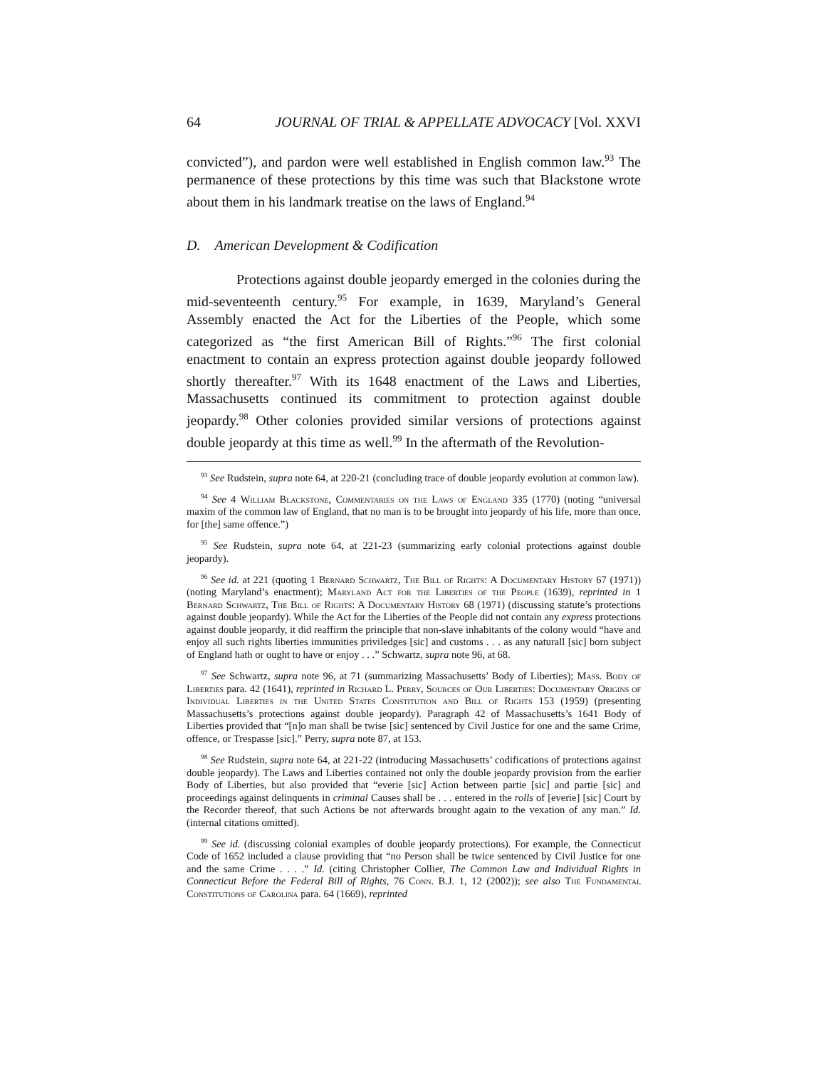64 JOURNAL OF TRIAL & APPELLATE ADVOCACY [Vol. XXVI
convicted”), and pardon were well established in English common law.<sup>93</sup> The permanence of these protections by this time was such that Blackstone wrote about them in his landmark treatise on the laws of England.<sup>94</sup>
D. American Development & Codification
Protections against double jeopardy emerged in the colonies during the mid-seventeenth century.<sup>95</sup> For example, in 1639, Maryland’s General Assembly enacted the Act for the Liberties of the People, which some categorized as “the first American Bill of Rights.”<sup>96</sup> The first colonial enactment to contain an express protection against double jeopardy followed shortly thereafter.<sup>97</sup> With its 1648 enactment of the Laws and Liberties, Massachusetts continued its commitment to protection against double jeopardy.<sup>98</sup> Other colonies provided similar versions of protections against double jeopardy at this time as well.<sup>99</sup> In the aftermath of the Revolution-
<sup>93</sup> See Rudstein, supra note 64, at 220-21 (concluding trace of double jeopardy evolution at common law).
<sup>94</sup> See 4 William Blackstone, Commentaries on the Laws of England 335 (1770) (noting “universal maxim of the common law of England, that no man is to be brought into jeopardy of his life, more than once, for [the] same offence.”)
<sup>95</sup> See Rudstein, supra note 64, at 221-23 (summarizing early colonial protections against double jeopardy).
<sup>96</sup> See id. at 221 (quoting 1 Bernard Schwartz, The Bill of Rights: A Documentary History 67 (1971)) (noting Maryland’s enactment); Maryland Act for the Liberties of the People (1639), reprinted in 1 Bernard Schwartz, The Bill of Rights: A Documentary History 68 (1971) (discussing statute’s protections against double jeopardy). While the Act for the Liberties of the People did not contain any express protections against double jeopardy, it did reaffirm the principle that non-slave inhabitants of the colony would “have and enjoy all such rights liberties immunities priviledges [sic] and customs . . . as any naturall [sic] born subject of England hath or ought to have or enjoy . . .” Schwartz, supra note 96, at 68.
<sup>97</sup> See Schwartz, supra note 96, at 71 (summarizing Massachusetts’ Body of Liberties); Mass. Body of Liberties para. 42 (1641), reprinted in Richard L. Perry, Sources of Our Liberties: Documentary Origins of Individual Liberties in the United States Constitution and Bill of Rights 153 (1959) (presenting Massachusetts’s protections against double jeopardy). Paragraph 42 of Massachusetts’s 1641 Body of Liberties provided that “[n]o man shall be twise [sic] sentenced by Civil Justice for one and the same Crime, offence, or Trespasse [sic].” Perry, supra note 87, at 153.
<sup>98</sup> See Rudstein, supra note 64, at 221-22 (introducing Massachusetts’ codifications of protections against double jeopardy). The Laws and Liberties contained not only the double jeopardy provision from the earlier Body of Liberties, but also provided that “everie [sic] Action between partie [sic] and partie [sic] and proceedings against delinquents in criminal Causes shall be . . . entered in the rolls of [everie] [sic] Court by the Recorder thereof, that such Actions be not afterwards brought again to the vexation of any man.” Id. (internal citations omitted).
<sup>99</sup> See id. (discussing colonial examples of double jeopardy protections). For example, the Connecticut Code of 1652 included a clause providing that “no Person shall be twice sentenced by Civil Justice for one and the same Crime . . . .” Id. (citing Christopher Collier, The Common Law and Individual Rights in Connecticut Before the Federal Bill of Rights, 76 Conn. B.J. 1, 12 (2002)); see also The Fundamental Constitutions of Carolina para. 64 (1669), reprinted